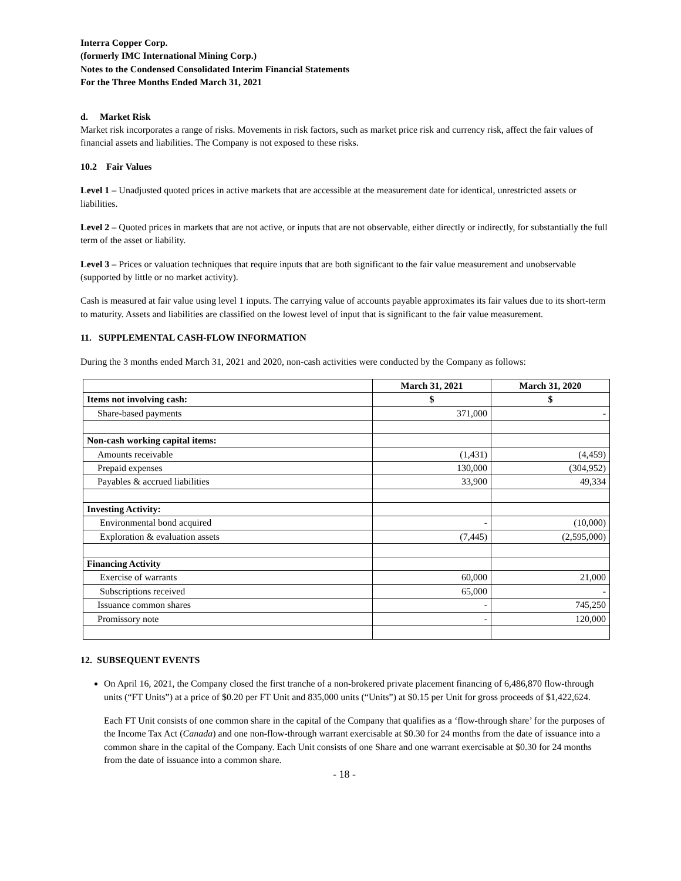Interra Copper Corp.
(formerly IMC International Mining Corp.)
Notes to the Condensed Consolidated Interim Financial Statements
For the Three Months Ended March 31, 2021
d. Market Risk
Market risk incorporates a range of risks. Movements in risk factors, such as market price risk and currency risk, affect the fair values of financial assets and liabilities. The Company is not exposed to these risks.
10.2 Fair Values
Level 1 – Unadjusted quoted prices in active markets that are accessible at the measurement date for identical, unrestricted assets or liabilities.
Level 2 – Quoted prices in markets that are not active, or inputs that are not observable, either directly or indirectly, for substantially the full term of the asset or liability.
Level 3 – Prices or valuation techniques that require inputs that are both significant to the fair value measurement and unobservable (supported by little or no market activity).
Cash is measured at fair value using level 1 inputs. The carrying value of accounts payable approximates its fair values due to its short-term to maturity. Assets and liabilities are classified on the lowest level of input that is significant to the fair value measurement.
11. SUPPLEMENTAL CASH-FLOW INFORMATION
During the 3 months ended March 31, 2021 and 2020, non-cash activities were conducted by the Company as follows:
| | March 31, 2021 | March 31, 2020 |
| --- | --- | --- |
| Items not involving cash: | $ | $ |
| Share-based payments | 371,000 | - |
| Non-cash working capital items: | | |
| Amounts receivable | (1,431) | (4,459) |
| Prepaid expenses | 130,000 | (304,952) |
| Payables & accrued liabilities | 33,900 | 49,334 |
| Investing Activity: | | |
| Environmental bond acquired | - | (10,000) |
| Exploration & evaluation assets | (7,445) | (2,595,000) |
| Financing Activity | | |
| Exercise of warrants | 60,000 | 21,000 |
| Subscriptions received | 65,000 | - |
| Issuance common shares | - | 745,250 |
| Promissory note | - | 120,000 |
12. SUBSEQUENT EVENTS
On April 16, 2021, the Company closed the first tranche of a non-brokered private placement financing of 6,486,870 flow-through units (“FT Units”) at a price of $0.20 per FT Unit and 835,000 units (“Units”) at $0.15 per Unit for gross proceeds of $1,422,624.
Each FT Unit consists of one common share in the capital of the Company that qualifies as a ‘flow-through share’ for the purposes of the Income Tax Act (Canada) and one non-flow-through warrant exercisable at $0.30 for 24 months from the date of issuance into a common share in the capital of the Company. Each Unit consists of one Share and one warrant exercisable at $0.30 for 24 months from the date of issuance into a common share.
- 18 -